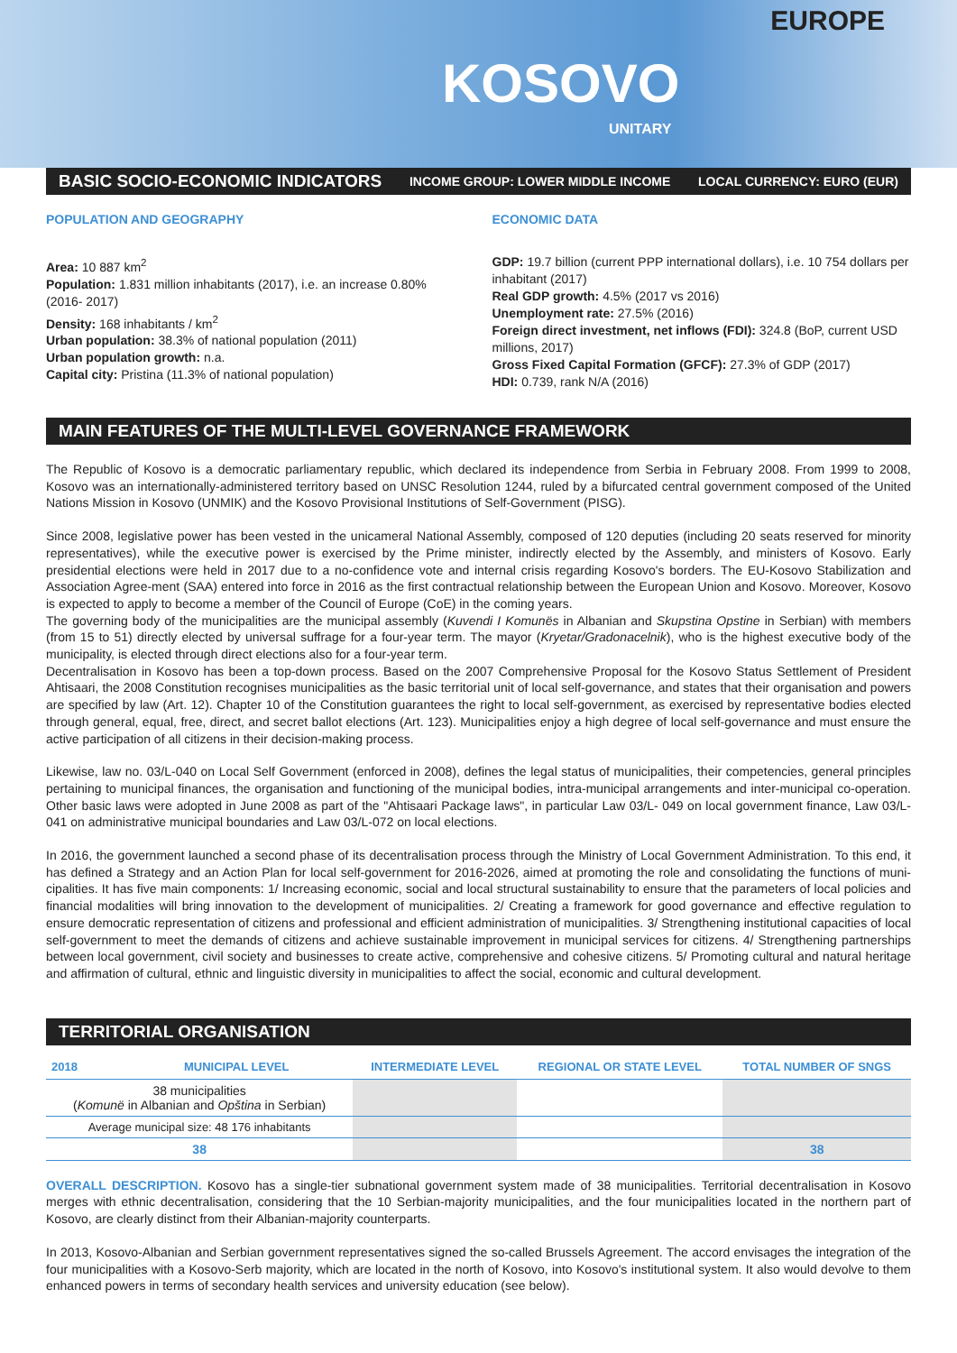EUROPE
KOSOVO
UNITARY
BASIC SOCIO-ECONOMIC INDICATORS INCOME GROUP: LOWER MIDDLE INCOME LOCAL CURRENCY: EURO (EUR)
POPULATION AND GEOGRAPHY
Area: 10 887 km<sup>2</sup>
Population: 1.831 million inhabitants (2017), i.e. an increase 0.80% (2016- 2017)
Density: 168 inhabitants / km<sup>2</sup>
Urban population: 38.3% of national population (2011)
Urban population growth: n.a.
Capital city: Pristina (11.3% of national population)
ECONOMIC DATA
GDP: 19.7 billion (current PPP international dollars), i.e. 10 754 dollars per inhabitant (2017)
Real GDP growth: 4.5% (2017 vs 2016)
Unemployment rate: 27.5% (2016)
Foreign direct investment, net inflows (FDI): 324.8 (BoP, current USD millions, 2017)
Gross Fixed Capital Formation (GFCF): 27.3% of GDP (2017)
HDI: 0.739, rank N/A (2016)
MAIN FEATURES OF THE MULTI-LEVEL GOVERNANCE FRAMEWORK
The Republic of Kosovo is a democratic parliamentary republic, which declared its independence from Serbia in February 2008. From 1999 to 2008, Kosovo was an internationally-administered territory based on UNSC Resolution 1244, ruled by a bifurcated central government composed of the United Nations Mission in Kosovo (UNMIK) and the Kosovo Provisional Institutions of Self-Government (PISG).
Since 2008, legislative power has been vested in the unicameral National Assembly, composed of 120 deputies (including 20 seats reserved for minority representatives), while the executive power is exercised by the Prime minister, indirectly elected by the Assembly, and ministers of Kosovo. Early presidential elections were held in 2017 due to a no-confidence vote and internal crisis regarding Kosovo's borders. The EU-Kosovo Stabilization and Association Agree-ment (SAA) entered into force in 2016 as the first contractual relationship between the European Union and Kosovo. Moreover, Kosovo is expected to apply to become a member of the Council of Europe (CoE) in the coming years.
The governing body of the municipalities are the municipal assembly (Kuvendi I Komunës in Albanian and Skupstina Opstine in Serbian) with members (from 15 to 51) directly elected by universal suffrage for a four-year term. The mayor (Kryetar/Gradonacelnik), who is the highest executive body of the municipality, is elected through direct elections also for a four-year term.
Decentralisation in Kosovo has been a top-down process. Based on the 2007 Comprehensive Proposal for the Kosovo Status Settlement of President Ahtisaari, the 2008 Constitution recognises municipalities as the basic territorial unit of local self-governance, and states that their organisation and powers are specified by law (Art. 12). Chapter 10 of the Constitution guarantees the right to local self-government, as exercised by representative bodies elected through general, equal, free, direct, and secret ballot elections (Art. 123). Municipalities enjoy a high degree of local self-governance and must ensure the active participation of all citizens in their decision-making process.
Likewise, law no. 03/L-040 on Local Self Government (enforced in 2008), defines the legal status of municipalities, their competencies, general principles pertaining to municipal finances, the organisation and functioning of the municipal bodies, intra-municipal arrangements and inter-municipal co-operation. Other basic laws were adopted in June 2008 as part of the "Ahtisaari Package laws", in particular Law 03/L- 049 on local government finance, Law 03/L-041 on administrative municipal boundaries and Law 03/L-072 on local elections.
In 2016, the government launched a second phase of its decentralisation process through the Ministry of Local Government Administration. To this end, it has defined a Strategy and an Action Plan for local self-government for 2016-2026, aimed at promoting the role and consolidating the functions of muni-cipalities. It has five main components: 1/ Increasing economic, social and local structural sustainability to ensure that the parameters of local policies and financial modalities will bring innovation to the development of municipalities. 2/ Creating a framework for good governance and effective regulation to ensure democratic representation of citizens and professional and efficient administration of municipalities. 3/ Strengthening institutional capacities of local self-government to meet the demands of citizens and achieve sustainable improvement in municipal services for citizens. 4/ Strengthening partnerships between local government, civil society and businesses to create active, comprehensive and cohesive citizens. 5/ Promoting cultural and natural heritage and affirmation of cultural, ethnic and linguistic diversity in municipalities to affect the social, economic and cultural development.
TERRITORIAL ORGANISATION
| 2018 | MUNICIPAL LEVEL | INTERMEDIATE LEVEL | REGIONAL OR STATE LEVEL | TOTAL NUMBER OF SNGS |
| --- | --- | --- | --- | --- |
| 38 municipalities ( Komunë in Albanian and Opština in Serbian) | | | | |
| Average municipal size: 48 176 inhabitants | | | | |
| 38 | | | | 38 |
OVERALL DESCRIPTION. Kosovo has a single-tier subnational government system made of 38 municipalities. Territorial decentralisation in Kosovo merges with ethnic decentralisation, considering that the 10 Serbian-majority municipalities, and the four municipalities located in the northern part of Kosovo, are clearly distinct from their Albanian-majority counterparts.
In 2013, Kosovo-Albanian and Serbian government representatives signed the so-called Brussels Agreement. The accord envisages the integration of the four municipalities with a Kosovo-Serb majority, which are located in the north of Kosovo, into Kosovo's institutional system. It also would devolve to them enhanced powers in terms of secondary health services and university education (see below).